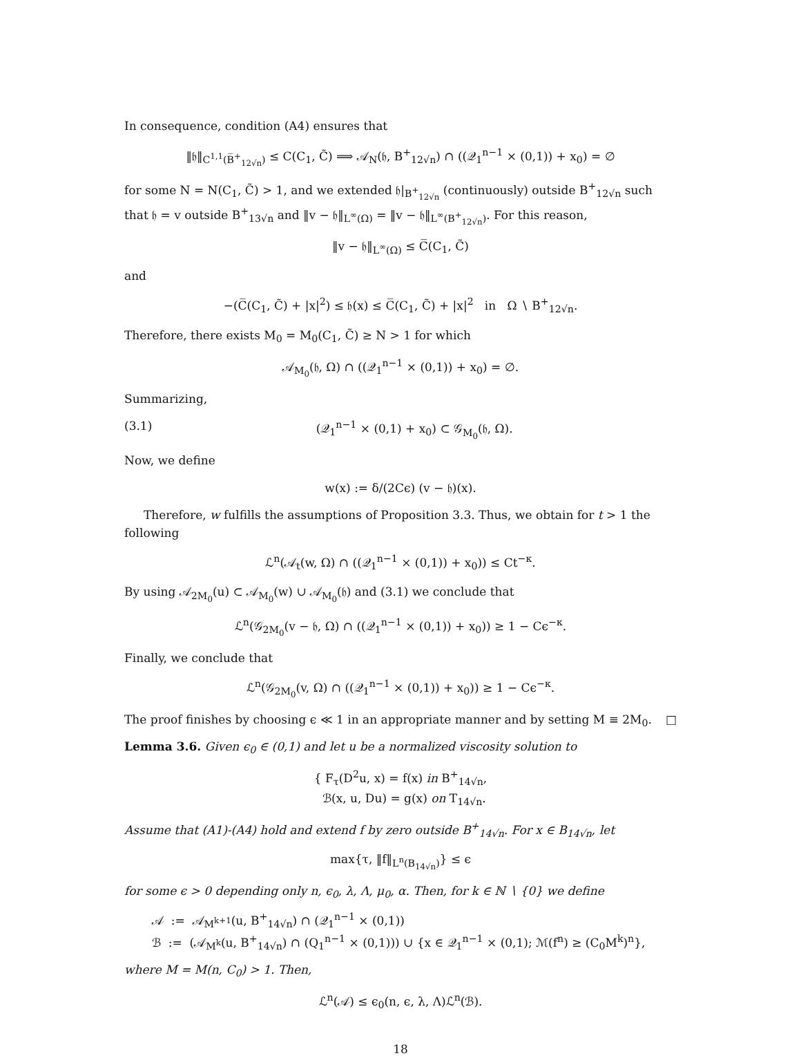In consequence, condition (A4) ensures that
‖𝔥‖<sub>C<sup>1,1</sup>(B̅<sup>+</sup><sub>12√n</sub>)</sub> ≤ C(C<sub>1</sub>, C̃) ⟹ 𝒜<sub>N</sub>(𝔥, B<sup>+</sup><sub>12√n</sub>) ∩ ((𝒬<sub>1</sub><sup>n−1</sup> × (0,1)) + x<sub>0</sub>) = ∅
for some N = N(C<sub>1</sub>, C̃) > 1, and we extended 𝔥|<sub>B<sup>+</sup><sub>12√n</sub></sub> (continuously) outside B<sup>+</sup><sub>12√n</sub> such that 𝔥 = v outside B<sup>+</sup><sub>13√n</sub> and ‖v − 𝔥‖<sub>L<sup>∞</sup>(Ω)</sub> = ‖v − 𝔥‖<sub>L<sup>∞</sup>(B<sup>+</sup><sub>12√n</sub>)</sub>. For this reason,
‖v − 𝔥‖<sub>L<sup>∞</sup>(Ω)</sub> ≤ C̅(C<sub>1</sub>, C̃)
and
−(C̅(C<sub>1</sub>, C̃) + |x|<sup>2</sup>) ≤ 𝔥(x) ≤ C̅(C<sub>1</sub>, C̃) + |x|<sup>2</sup> in Ω ∖ B<sup>+</sup><sub>12√n</sub>.
Therefore, there exists M<sub>0</sub> = M<sub>0</sub>(C<sub>1</sub>, C̃) ≥ N > 1 for which
𝒜<sub>M<sub>0</sub></sub>(𝔥, Ω) ∩ ((𝒬<sub>1</sub><sup>n−1</sup> × (0,1)) + x<sub>0</sub>) = ∅.
Summarizing,
(3.1) (𝒬<sub>1</sub><sup>n−1</sup> × (0,1) + x<sub>0</sub>) ⊂ 𝒢<sub>M<sub>0</sub></sub>(𝔥, Ω).
Now, we define
w(x) := δ/(2Cϵ) (v − 𝔥)(x).
Therefore, w fulfills the assumptions of Proposition 3.3. Thus, we obtain for t > 1 the following
ℒ<sup>n</sup>(𝒜<sub>t</sub>(w, Ω) ∩ ((𝒬<sub>1</sub><sup>n−1</sup> × (0,1)) + x<sub>0</sub>)) ≤ Ct<sup>−κ</sup>.
By using 𝒜<sub>2M<sub>0</sub></sub>(u) ⊂ 𝒜<sub>M<sub>0</sub></sub>(w) ∪ 𝒜<sub>M<sub>0</sub></sub>(𝔥) and (3.1) we conclude that
ℒ<sup>n</sup>(𝒢<sub>2M<sub>0</sub></sub>(v − 𝔥, Ω) ∩ ((𝒬<sub>1</sub><sup>n−1</sup> × (0,1)) + x<sub>0</sub>)) ≥ 1 − Cϵ<sup>−κ</sup>.
Finally, we conclude that
ℒ<sup>n</sup>(𝒢<sub>2M<sub>0</sub></sub>(v, Ω) ∩ ((𝒬<sub>1</sub><sup>n−1</sup> × (0,1)) + x<sub>0</sub>)) ≥ 1 − Cϵ<sup>−κ</sup>.
The proof finishes by choosing ϵ ≪ 1 in an appropriate manner and by setting M ≡ 2M<sub>0</sub>. □
Lemma 3.6. Given ϵ<sub>0</sub> ∈ (0,1) and let u be a normalized viscosity solution to
{ F<sub>τ</sub>(D<sup>2</sup>u, x) = f(x) in B<sup>+</sup><sub>14√n</sub>,
ℬ(x, u, Du) = g(x) on T<sub>14√n</sub>.
Assume that (A1)-(A4) hold and extend f by zero outside B<sup>+</sup><sub>14√n</sub>. For x ∈ B<sub>14√n</sub>, let
max{τ, ‖f‖<sub>L<sup>n</sup>(B<sub>14√n</sub>)</sub>} ≤ ϵ
for some ϵ > 0 depending only n, ϵ<sub>0</sub>, λ, Λ, μ<sub>0</sub>, α. Then, for k ∈ ℕ ∖ {0} we define
𝒜 := 𝒜<sub>M<sup>k+1</sup></sub>(u, B<sup>+</sup><sub>14√n</sub>) ∩ (𝒬<sub>1</sub><sup>n−1</sup> × (0,1))
ℬ := (𝒜<sub>M<sup>k</sup></sub>(u, B<sup>+</sup><sub>14√n</sub>) ∩ (Q<sub>1</sub><sup>n−1</sup> × (0,1))) ∪ {x ∈ 𝒬<sub>1</sub><sup>n−1</sup> × (0,1); ℳ(f<sup>n</sup>) ≥ (C<sub>0</sub>M<sup>k</sup>)<sup>n</sup>},
where M = M(n, C<sub>0</sub>) > 1. Then,
ℒ<sup>n</sup>(𝒜) ≤ ϵ<sub>0</sub>(n, ϵ, λ, Λ)ℒ<sup>n</sup>(ℬ).
18